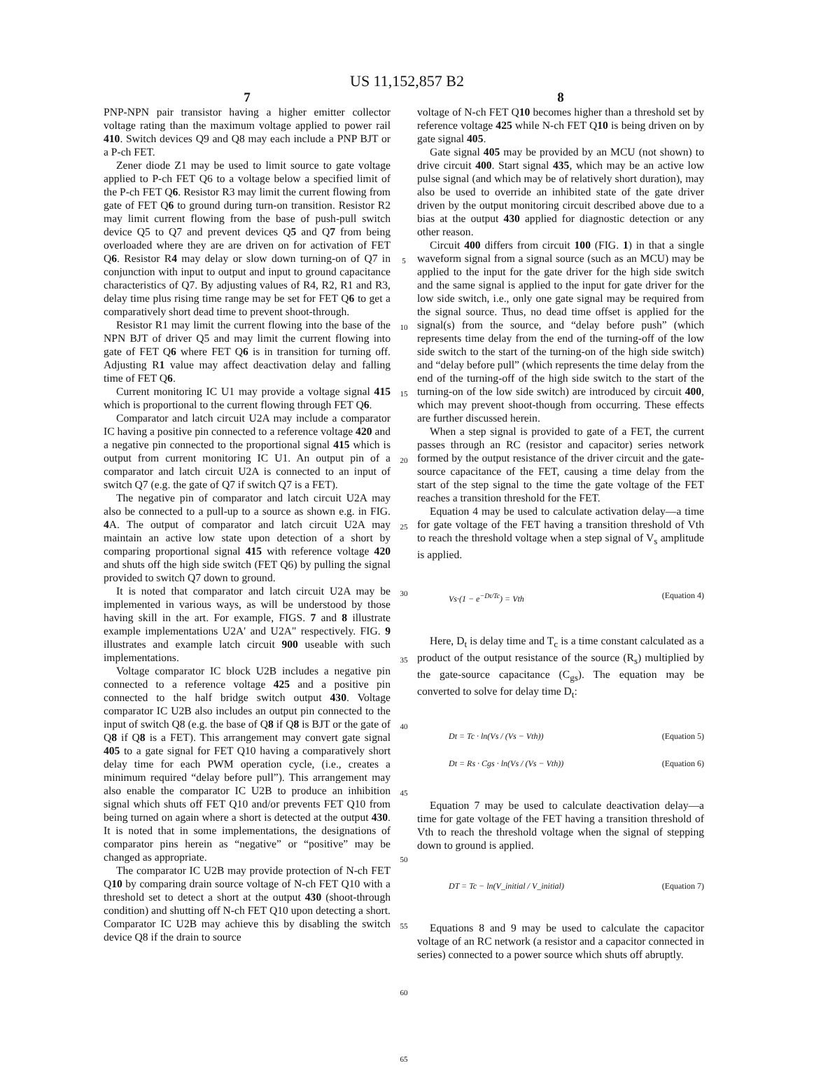US 11,152,857 B2
7
PNP-NPN pair transistor having a higher emitter collector voltage rating than the maximum voltage applied to power rail 410. Switch devices Q9 and Q8 may each include a PNP BJT or a P-ch FET.
Zener diode Z1 may be used to limit source to gate voltage applied to P-ch FET Q6 to a voltage below a specified limit of the P-ch FET Q6. Resistor R3 may limit the current flowing from gate of FET Q6 to ground during turn-on transition. Resistor R2 may limit current flowing from the base of push-pull switch device Q5 to Q7 and prevent devices Q5 and Q7 from being overloaded where they are are driven on for activation of FET Q6. Resistor R4 may delay or slow down turning-on of Q7 in conjunction with input to output and input to ground capacitance characteristics of Q7. By adjusting values of R4, R2, R1 and R3, delay time plus rising time range may be set for FET Q6 to get a comparatively short dead time to prevent shoot-through.
Resistor R1 may limit the current flowing into the base of the NPN BJT of driver Q5 and may limit the current flowing into gate of FET Q6 where FET Q6 is in transition for turning off. Adjusting R1 value may affect deactivation delay and falling time of FET Q6.
Current monitoring IC U1 may provide a voltage signal 415 which is proportional to the current flowing through FET Q6.
Comparator and latch circuit U2A may include a comparator IC having a positive pin connected to a reference voltage 420 and a negative pin connected to the proportional signal 415 which is output from current monitoring IC U1. An output pin of a comparator and latch circuit U2A is connected to an input of switch Q7 (e.g. the gate of Q7 if switch Q7 is a FET).
The negative pin of comparator and latch circuit U2A may also be connected to a pull-up to a source as shown e.g. in FIG. 4 A. The output of comparator and latch circuit U2A may maintain an active low state upon detection of a short by comparing proportional signal 415 with reference voltage 420 and shuts off the high side switch (FET Q6) by pulling the signal provided to switch Q7 down to ground.
It is noted that comparator and latch circuit U2A may be implemented in various ways, as will be understood by those having skill in the art. For example, FIGS. 7 and 8 illustrate example implementations U2A' and U2A" respectively. FIG. 9 illustrates and example latch circuit 900 useable with such implementations.
Voltage comparator IC block U2B includes a negative pin connected to a reference voltage 425 and a positive pin connected to the half bridge switch output 430. Voltage comparator IC U2B also includes an output pin connected to the input of switch Q8 (e.g. the base of Q8 if Q8 is BJT or the gate of Q8 if Q8 is a FET). This arrangement may convert gate signal 405 to a gate signal for FET Q10 having a comparatively short delay time for each PWM operation cycle, (i.e., creates a minimum required “delay before pull”). This arrangement may also enable the comparator IC U2B to produce an inhibition signal which shuts off FET Q10 and/or prevents FET Q10 from being turned on again where a short is detected at the output 430. It is noted that in some implementations, the designations of comparator pins herein as “negative” or “positive” may be changed as appropriate.
The comparator IC U2B may provide protection of N-ch FET Q10 by comparing drain source voltage of N-ch FET Q10 with a threshold set to detect a short at the output 430 (shoot-through condition) and shutting off N-ch FET Q10 upon detecting a short. Comparator IC U2B may achieve this by disabling the switch device Q8 if the drain to source
5
10
15
20
25
30
35
40
45
50
55
60
65
8
voltage of N-ch FET Q10 becomes higher than a threshold set by reference voltage 425 while N-ch FET Q10 is being driven on by gate signal 405.
Gate signal 405 may be provided by an MCU (not shown) to drive circuit 400. Start signal 435, which may be an active low pulse signal (and which may be of relatively short duration), may also be used to override an inhibited state of the gate driver driven by the output monitoring circuit described above due to a bias at the output 430 applied for diagnostic detection or any other reason.
Circuit 400 differs from circuit 100 (FIG. 1) in that a single waveform signal from a signal source (such as an MCU) may be applied to the input for the gate driver for the high side switch and the same signal is applied to the input for gate driver for the low side switch, i.e., only one gate signal may be required from the signal source. Thus, no dead time offset is applied for the signal(s) from the source, and “delay before push” (which represents time delay from the end of the turning-off of the low side switch to the start of the turning-on of the high side switch) and “delay before pull” (which represents the time delay from the end of the turning-off of the high side switch to the start of the turning-on of the low side switch) are introduced by circuit 400, which may prevent shoot-though from occurring. These effects are further discussed herein.
When a step signal is provided to gate of a FET, the current passes through an RC (resistor and capacitor) series network formed by the output resistance of the driver circuit and the gate-source capacitance of the FET, causing a time delay from the start of the step signal to the time the gate voltage of the FET reaches a transition threshold for the FET.
Equation 4 may be used to calculate activation delay—a time for gate voltage of the FET having a transition threshold of Vth to reach the threshold voltage when a step signal of V<sub>s</sub> amplitude is applied.
Vs·(1 − e<sup>−Dt/Tc</sup>) = Vth (Equation 4)
Here, D<sub>t</sub> is delay time and T<sub>c</sub> is a time constant calculated as a product of the output resistance of the source (R<sub>s</sub>) multiplied by the gate-source capacitance (C<sub>gs</sub>). The equation may be converted to solve for delay time D<sub>t</sub>:
Dt = Tc · ln(Vs / (Vs − Vth)) (Equation 5)
Dt = Rs · Cgs · ln(Vs / (Vs − Vth)) (Equation 6)
Equation 7 may be used to calculate deactivation delay—a time for gate voltage of the FET having a transition threshold of Vth to reach the threshold voltage when the signal of stepping down to ground is applied.
DT = Tc − ln(V_initial / V_initial) (Equation 7)
Equations 8 and 9 may be used to calculate the capacitor voltage of an RC network (a resistor and a capacitor connected in series) connected to a power source which shuts off abruptly.